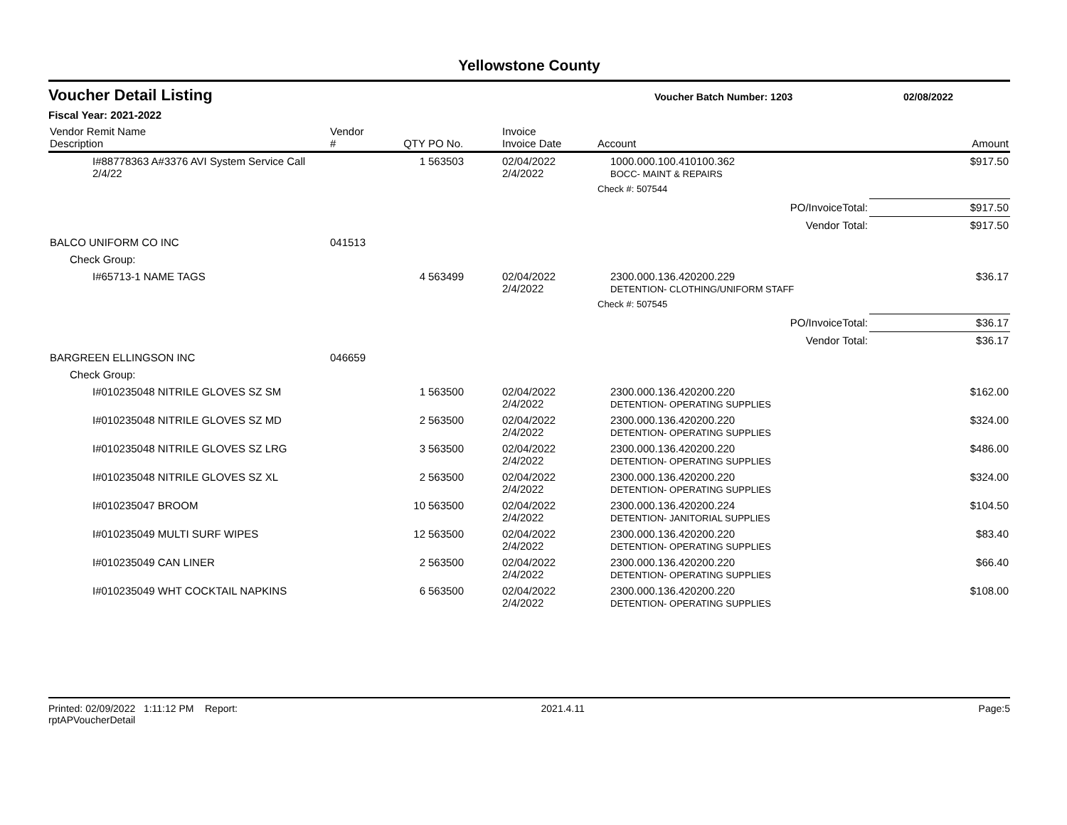Yellowstone County
Voucher Detail Listing Voucher Batch Number: 1203 02/08/2022
Fiscal Year: 2021-2022
| Vendor Remit Name Description | Vendor # | QTY | PO No. | Invoice Invoice Date | Account | Amount |
| --- | --- | --- | --- | --- | --- | --- |
| I#88778363 A#3376 AVI System Service Call 2/4/22 | | 1 | 563503 | 02/04/2022 2/4/2022 | 1000.000.100.410100.362 BOCC- MAINT & REPAIRS | $917.50 |
| | | | | | Check #: 507544 | |
| PO/InvoiceTotal: | | | | | | $917.50 |
| Vendor Total: | | | | | | $917.50 |
| BALCO UNIFORM CO INC | 041513 | | | | | |
| Check Group: | | | | | | |
| I#65713-1 NAME TAGS | | 4 | 563499 | 02/04/2022 2/4/2022 | 2300.000.136.420200.229 DETENTION- CLOTHING/UNIFORM STAFF | $36.17 |
| | | | | | Check #: 507545 | |
| PO/InvoiceTotal: | | | | | | $36.17 |
| Vendor Total: | | | | | | $36.17 |
| BARGREEN ELLINGSON INC | 046659 | | | | | |
| Check Group: | | | | | | |
| I#010235048 NITRILE GLOVES SZ SM | | 1 | 563500 | 02/04/2022 2/4/2022 | 2300.000.136.420200.220 DETENTION- OPERATING SUPPLIES | $162.00 |
| I#010235048 NITRILE GLOVES SZ MD | | 2 | 563500 | 02/04/2022 2/4/2022 | 2300.000.136.420200.220 DETENTION- OPERATING SUPPLIES | $324.00 |
| I#010235048 NITRILE GLOVES SZ LRG | | 3 | 563500 | 02/04/2022 2/4/2022 | 2300.000.136.420200.220 DETENTION- OPERATING SUPPLIES | $486.00 |
| I#010235048 NITRILE GLOVES SZ XL | | 2 | 563500 | 02/04/2022 2/4/2022 | 2300.000.136.420200.220 DETENTION- OPERATING SUPPLIES | $324.00 |
| I#010235047 BROOM | | 10 | 563500 | 02/04/2022 2/4/2022 | 2300.000.136.420200.224 DETENTION- JANITORIAL SUPPLIES | $104.50 |
| I#010235049 MULTI SURF WIPES | | 12 | 563500 | 02/04/2022 2/4/2022 | 2300.000.136.420200.220 DETENTION- OPERATING SUPPLIES | $83.40 |
| I#010235049 CAN LINER | | 2 | 563500 | 02/04/2022 2/4/2022 | 2300.000.136.420200.220 DETENTION- OPERATING SUPPLIES | $66.40 |
| I#010235049 WHT COCKTAIL NAPKINS | | 6 | 563500 | 02/04/2022 2/4/2022 | 2300.000.136.420200.220 DETENTION- OPERATING SUPPLIES | $108.00 |
Printed: 02/09/2022 1:11:12 PM Report: rptAPVoucherDetail 2021.4.11 Page: 5